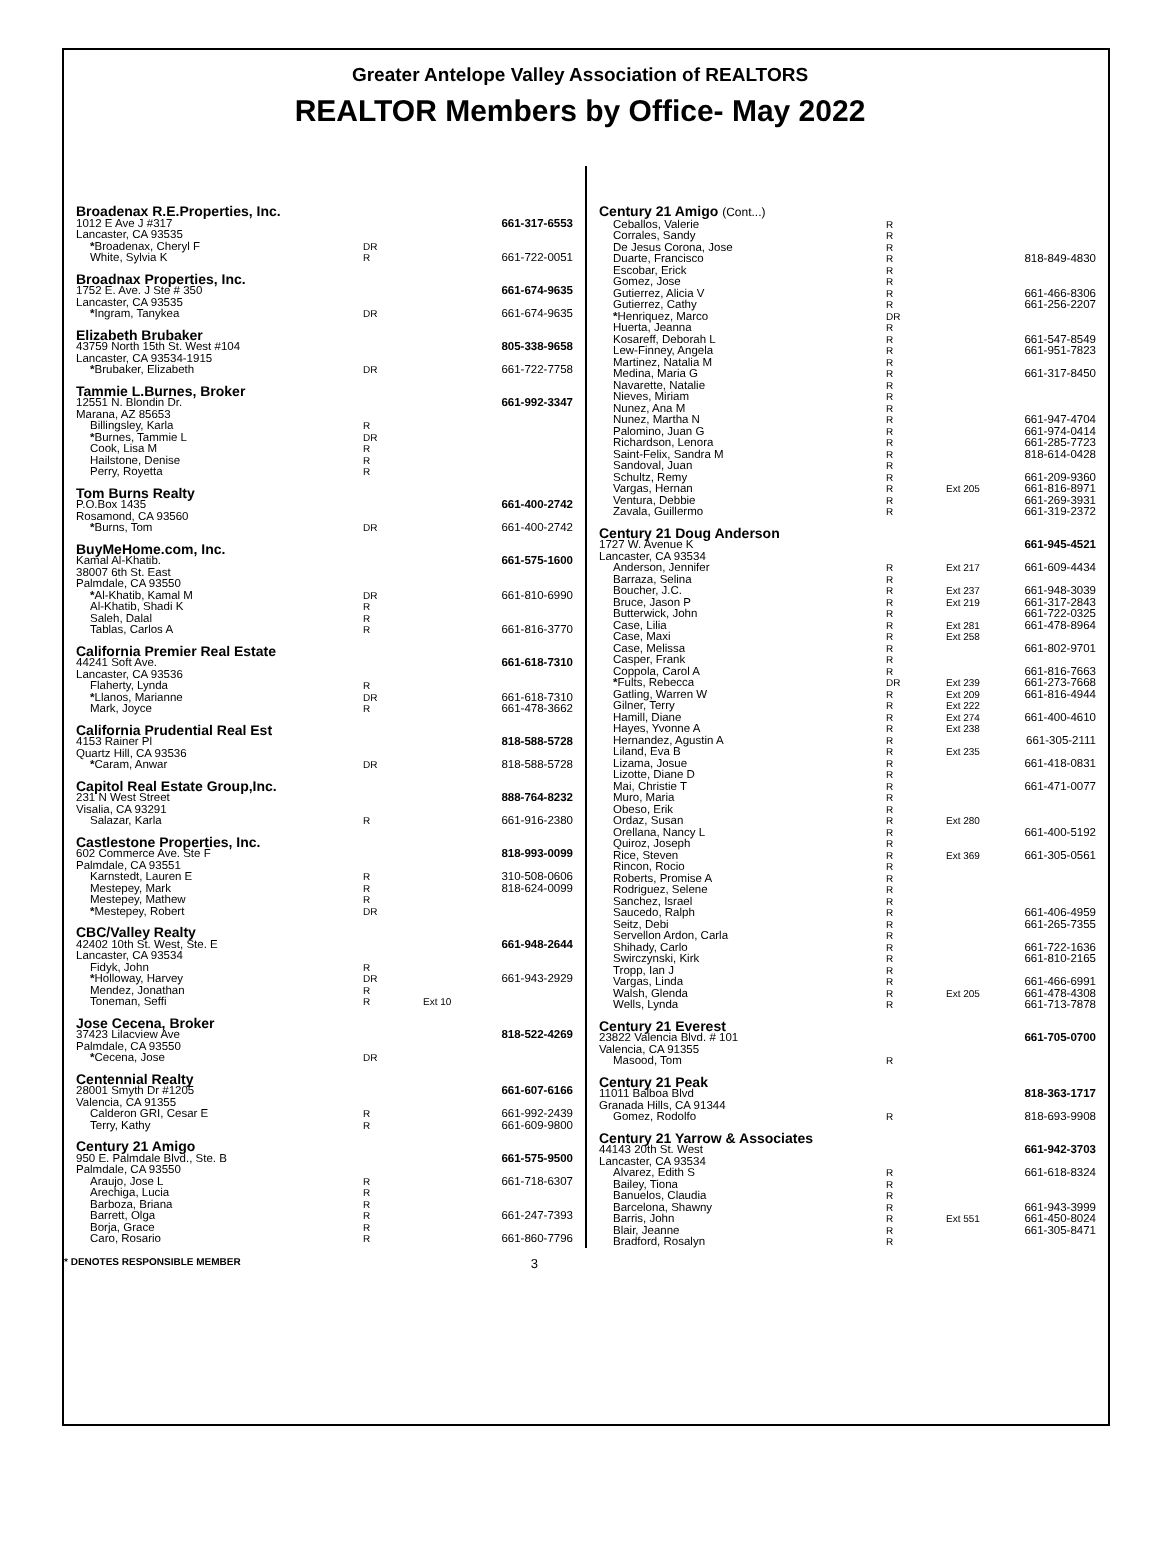Greater Antelope Valley Association of REALTORS
REALTOR Members by Office- May 2022
| Broadenax R.E.Properties, Inc. | | | |
| 1012 E Ave J #317 | | | 661-317-6553 |
| Lancaster, CA 93535 | | | |
| * Broadenax, Cheryl F | DR | | |
| White, Sylvia K | R | | 661-722-0051 |
| Broadnax Properties, Inc. | | | |
| 1752 E. Ave. J Ste # 350 | | | 661-674-9635 |
| Lancaster, CA 93535 | | | |
| * Ingram, Tanykea | DR | | 661-674-9635 |
| Elizabeth Brubaker | | | |
| 43759 North 15th St. West #104 | | | 805-338-9658 |
| Lancaster, CA 93534-1915 | | | |
| * Brubaker, Elizabeth | DR | | 661-722-7758 |
| Tammie L.Burnes, Broker | | | |
| 12551 N. Blondin Dr. | | | 661-992-3347 |
| Marana, AZ 85653 | | | |
| Billingsley, Karla | R | | |
| * Burnes, Tammie L | DR | | |
| Cook, Lisa M | R | | |
| Hailstone, Denise | R | | |
| Perry, Royetta | R | | |
| Tom Burns Realty | | | |
| P.O.Box 1435 | | | 661-400-2742 |
| Rosamond, CA 93560 | | | |
| * Burns, Tom | DR | | 661-400-2742 |
| BuyMeHome.com, Inc. | | | |
| Kamal Al-Khatib. | | | 661-575-1600 |
| 38007 6th St. East | | | |
| Palmdale, CA 93550 | | | |
| * Al-Khatib, Kamal M | DR | | 661-810-6990 |
| Al-Khatib, Shadi K | R | | |
| Saleh, Dalal | R | | |
| Tablas, Carlos A | R | | 661-816-3770 |
| California Premier Real Estate | | | |
| 44241 Soft Ave. | | | 661-618-7310 |
| Lancaster, CA 93536 | | | |
| Flaherty, Lynda | R | | |
| * Llanos, Marianne | DR | | 661-618-7310 |
| Mark, Joyce | R | | 661-478-3662 |
| California Prudential Real Est | | | |
| 4153 Rainer Pl | | | 818-588-5728 |
| Quartz Hill, CA 93536 | | | |
| * Caram, Anwar | DR | | 818-588-5728 |
| Capitol Real Estate Group,Inc. | | | |
| 231 N West Street | | | 888-764-8232 |
| Visalia, CA 93291 | | | |
| Salazar, Karla | R | | 661-916-2380 |
| Castlestone Properties, Inc. | | | |
| 602 Commerce Ave. Ste F | | | 818-993-0099 |
| Palmdale, CA 93551 | | | |
| Karnstedt, Lauren E | R | | 310-508-0606 |
| Mestepey, Mark | R | | 818-624-0099 |
| Mestepey, Mathew | R | | |
| * Mestepey, Robert | DR | | |
| CBC/Valley Realty | | | |
| 42402 10th St. West, Ste. E | | | 661-948-2644 |
| Lancaster, CA 93534 | | | |
| Fidyk, John | R | | |
| * Holloway, Harvey | DR | | 661-943-2929 |
| Mendez, Jonathan | R | | |
| Toneman, Seffi | R | Ext 10 | |
| Jose Cecena, Broker | | | |
| 37423 Lilacview Ave | | | 818-522-4269 |
| Palmdale, CA 93550 | | | |
| * Cecena, Jose | DR | | |
| Centennial Realty | | | |
| 28001 Smyth Dr #1205 | | | 661-607-6166 |
| Valencia, CA 91355 | | | |
| Calderon GRI, Cesar E | R | | 661-992-2439 |
| Terry, Kathy | R | | 661-609-9800 |
| Century 21 Amigo | | | |
| 950 E. Palmdale Blvd., Ste. B | | | 661-575-9500 |
| Palmdale, CA 93550 | | | |
| Araujo, Jose L | R | | 661-718-6307 |
| Arechiga, Lucia | R | | |
| Barboza, Briana | R | | |
| Barrett, Olga | R | | 661-247-7393 |
| Borja, Grace | R | | |
| Caro, Rosario | R | | 661-860-7796 |
| Century 21 Amigo (Cont...) | | | |
| Ceballos, Valerie | R | | |
| Corrales, Sandy | R | | |
| De Jesus Corona, Jose | R | | |
| Duarte, Francisco | R | | 818-849-4830 |
| Escobar, Erick | R | | |
| Gomez, Jose | R | | |
| Gutierrez, Alicia V | R | | 661-466-8306 |
| Gutierrez, Cathy | R | | 661-256-2207 |
| * Henriquez, Marco | DR | | |
| Huerta, Jeanna | R | | |
| Kosareff, Deborah L | R | | 661-547-8549 |
| Lew-Finney, Angela | R | | 661-951-7823 |
| Martinez, Natalia M | R | | |
| Medina, Maria G | R | | 661-317-8450 |
| Navarette, Natalie | R | | |
| Nieves, Miriam | R | | |
| Nunez, Ana M | R | | |
| Nunez, Martha N | R | | 661-947-4704 |
| Palomino, Juan G | R | | 661-974-0414 |
| Richardson, Lenora | R | | 661-285-7723 |
| Saint-Felix, Sandra M | R | | 818-614-0428 |
| Sandoval, Juan | R | | |
| Schultz, Remy | R | | 661-209-9360 |
| Vargas, Hernan | R | Ext 205 | 661-816-8971 |
| Ventura, Debbie | R | | 661-269-3931 |
| Zavala, Guillermo | R | | 661-319-2372 |
| Century 21 Doug Anderson | | | |
| 1727 W. Avenue K | | | 661-945-4521 |
| Lancaster, CA 93534 | | | |
| Anderson, Jennifer | R | Ext 217 | 661-609-4434 |
| Barraza, Selina | R | | |
| Boucher, J.C. | R | Ext 237 | 661-948-3039 |
| Bruce, Jason P | R | Ext 219 | 661-317-2843 |
| Butterwick, John | R | | 661-722-0325 |
| Case, Lilia | R | Ext 281 | 661-478-8964 |
| Case, Maxi | R | Ext 258 | |
| Case, Melissa | R | | 661-802-9701 |
| Casper, Frank | R | | |
| Coppola, Carol A | R | | 661-816-7663 |
| * Fults, Rebecca | DR | Ext 239 | 661-273-7668 |
| Gatling, Warren W | R | Ext 209 | 661-816-4944 |
| Gilner, Terry | R | Ext 222 | |
| Hamill, Diane | R | Ext 274 | 661-400-4610 |
| Hayes, Yvonne A | R | Ext 238 | |
| Hernandez, Agustin A | R | | 661-305-2111 |
| Liland, Eva B | R | Ext 235 | |
| Lizama, Josue | R | | 661-418-0831 |
| Lizotte, Diane D | R | | |
| Mai, Christie T | R | | 661-471-0077 |
| Muro, Maria | R | | |
| Obeso, Erik | R | | |
| Ordaz, Susan | R | Ext 280 | |
| Orellana, Nancy L | R | | 661-400-5192 |
| Quiroz, Joseph | R | | |
| Rice, Steven | R | Ext 369 | 661-305-0561 |
| Rincon, Rocio | R | | |
| Roberts, Promise A | R | | |
| Rodriguez, Selene | R | | |
| Sanchez, Israel | R | | |
| Saucedo, Ralph | R | | 661-406-4959 |
| Seitz, Debi | R | | 661-265-7355 |
| Servellon Ardon, Carla | R | | |
| Shihady, Carlo | R | | 661-722-1636 |
| Swirczynski, Kirk | R | | 661-810-2165 |
| Tropp, Ian J | R | | |
| Vargas, Linda | R | | 661-466-6991 |
| Walsh, Glenda | R | Ext 205 | 661-478-4308 |
| Wells, Lynda | R | | 661-713-7878 |
| Century 21 Everest | | | |
| 23822 Valencia Blvd. # 101 | | | 661-705-0700 |
| Valencia, CA 91355 | | | |
| Masood, Tom | R | | |
| Century 21 Peak | | | |
| 11011 Balboa Blvd | | | 818-363-1717 |
| Granada Hills, CA 91344 | | | |
| Gomez, Rodolfo | R | | 818-693-9908 |
| Century 21 Yarrow & Associates | | | |
| 44143 20th St. West | | | 661-942-3703 |
| Lancaster, CA 93534 | | | |
| Alvarez, Edith S | R | | 661-618-8324 |
| Bailey, Tiona | R | | |
| Banuelos, Claudia | R | | |
| Barcelona, Shawny | R | | 661-943-3999 |
| Barris, John | R | Ext 551 | 661-450-8024 |
| Blair, Jeanne | R | | 661-305-8471 |
| Bradford, Rosalyn | R | | |
* DENOTES RESPONSIBLE MEMBER 3